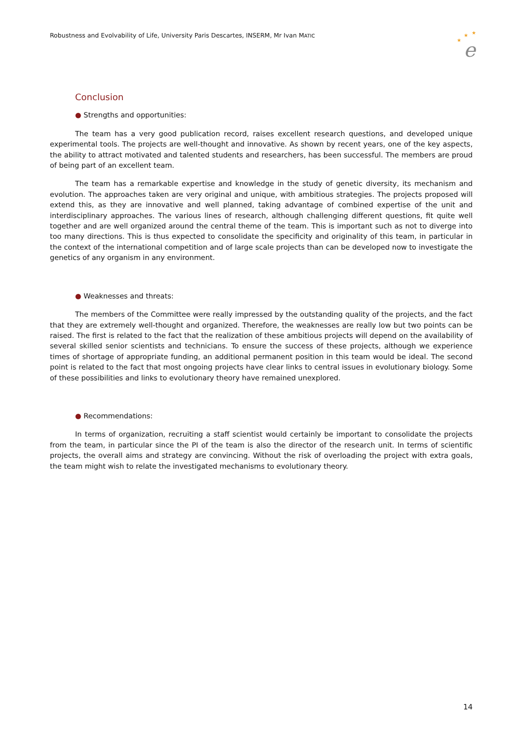Robustness and Evolvability of Life, University Paris Descartes, INSERM, Mr Ivan MATIC
★
★
★
e
Conclusion
● Strengths and opportunities:
The team has a very good publication record, raises excellent research questions, and developed unique experimental tools. The projects are well-thought and innovative. As shown by recent years, one of the key aspects, the ability to attract motivated and talented students and researchers, has been successful. The members are proud of being part of an excellent team.
The team has a remarkable expertise and knowledge in the study of genetic diversity, its mechanism and evolution. The approaches taken are very original and unique, with ambitious strategies. The projects proposed will extend this, as they are innovative and well planned, taking advantage of combined expertise of the unit and interdisciplinary approaches. The various lines of research, although challenging different questions, fit quite well together and are well organized around the central theme of the team. This is important such as not to diverge into too many directions. This is thus expected to consolidate the specificity and originality of this team, in particular in the context of the international competition and of large scale projects than can be developed now to investigate the genetics of any organism in any environment.
● Weaknesses and threats:
The members of the Committee were really impressed by the outstanding quality of the projects, and the fact that they are extremely well-thought and organized. Therefore, the weaknesses are really low but two points can be raised. The first is related to the fact that the realization of these ambitious projects will depend on the availability of several skilled senior scientists and technicians. To ensure the success of these projects, although we experience times of shortage of appropriate funding, an additional permanent position in this team would be ideal. The second point is related to the fact that most ongoing projects have clear links to central issues in evolutionary biology. Some of these possibilities and links to evolutionary theory have remained unexplored.
● Recommendations:
In terms of organization, recruiting a staff scientist would certainly be important to consolidate the projects from the team, in particular since the PI of the team is also the director of the research unit. In terms of scientific projects, the overall aims and strategy are convincing. Without the risk of overloading the project with extra goals, the team might wish to relate the investigated mechanisms to evolutionary theory.
14